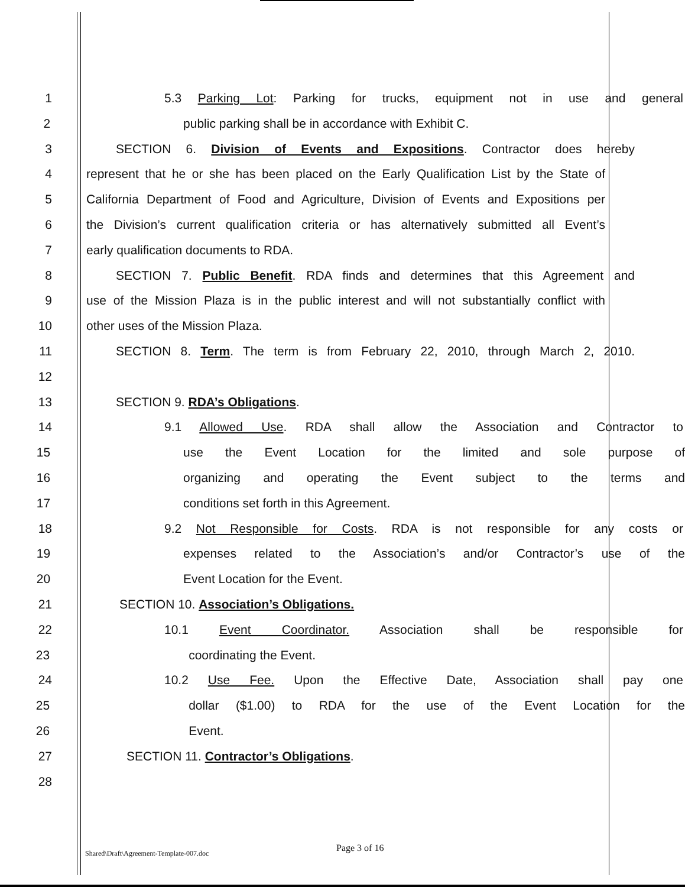1 5.3 Parking Lot: Parking for trucks, equipment not in use and general
2 public parking shall be in accordance with Exhibit C.
3 SECTION 6. Division of Events and Expositions. Contractor does hereby
4 represent that he or she has been placed on the Early Qualification List by the State of
5 California Department of Food and Agriculture, Division of Events and Expositions per
6 the Division’s current qualification criteria or has alternatively submitted all Event’s
7 early qualification documents to RDA.
8 SECTION 7. Public Benefit. RDA finds and determines that this Agreement and
9 use of the Mission Plaza is in the public interest and will not substantially conflict with
10 other uses of the Mission Plaza.
11 SECTION 8. Term. The term is from February 22, 2010, through March 2, 2010.
12
13 SECTION 9. RDA’s Obligations.
14 9.1 Allowed Use. RDA shall allow the Association and Contractor to
15 use the Event Location for the limited and sole purpose of
16 organizing and operating the Event subject to the terms and
17 conditions set forth in this Agreement.
18 9.2 Not Responsible for Costs. RDA is not responsible for any costs or
19 expenses related to the Association’s and/or Contractor’s use of the
20 Event Location for the Event.
21 SECTION 10. Association’s Obligations.
22 10.1 Event Coordinator. Association shall be responsible for
23 coordinating the Event.
24 10.2 Use Fee. Upon the Effective Date, Association shall pay one
25 dollar ($1.00) to RDA for the use of the Event Location for the
26 Event.
27 SECTION 11. Contractor’s Obligations.
28
Shared\Draft\Agreement-Template-007.doc Page 3 of 16